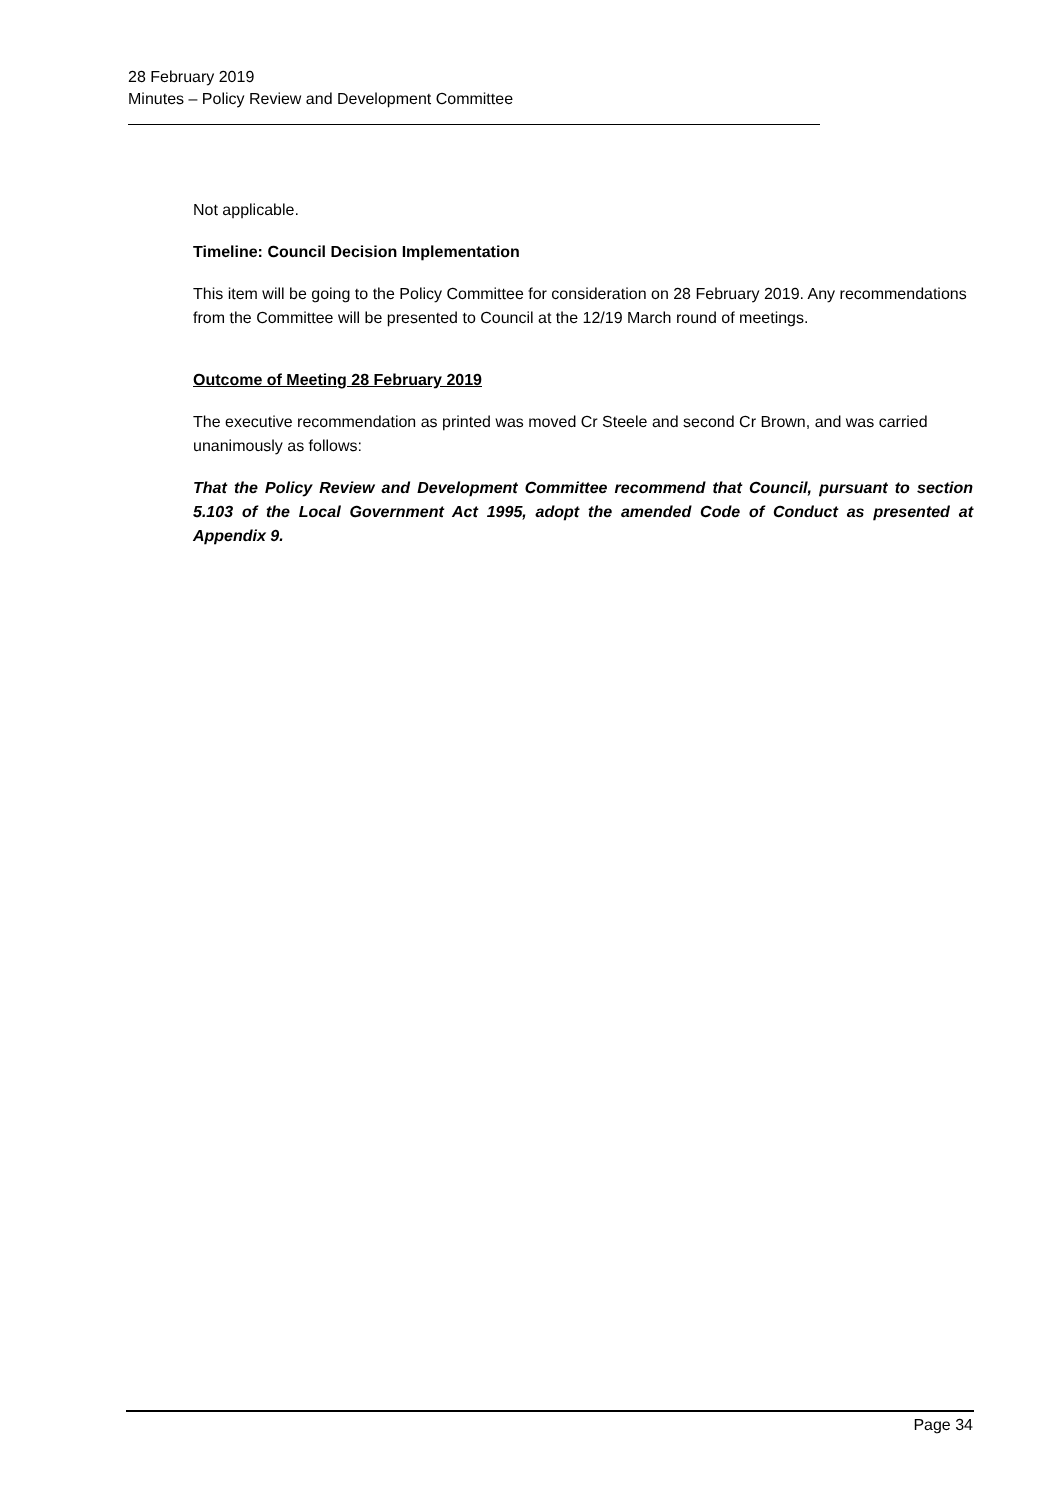28 February 2019
Minutes – Policy Review and Development Committee
Not applicable.
Timeline: Council Decision Implementation
This item will be going to the Policy Committee for consideration on 28 February 2019. Any recommendations from the Committee will be presented to Council at the 12/19 March round of meetings.
Outcome of Meeting 28 February 2019
The executive recommendation as printed was moved Cr Steele and second Cr Brown, and was carried unanimously as follows:
That the Policy Review and Development Committee recommend that Council, pursuant to section 5.103 of the Local Government Act 1995, adopt the amended Code of Conduct as presented at Appendix 9.
Page 34